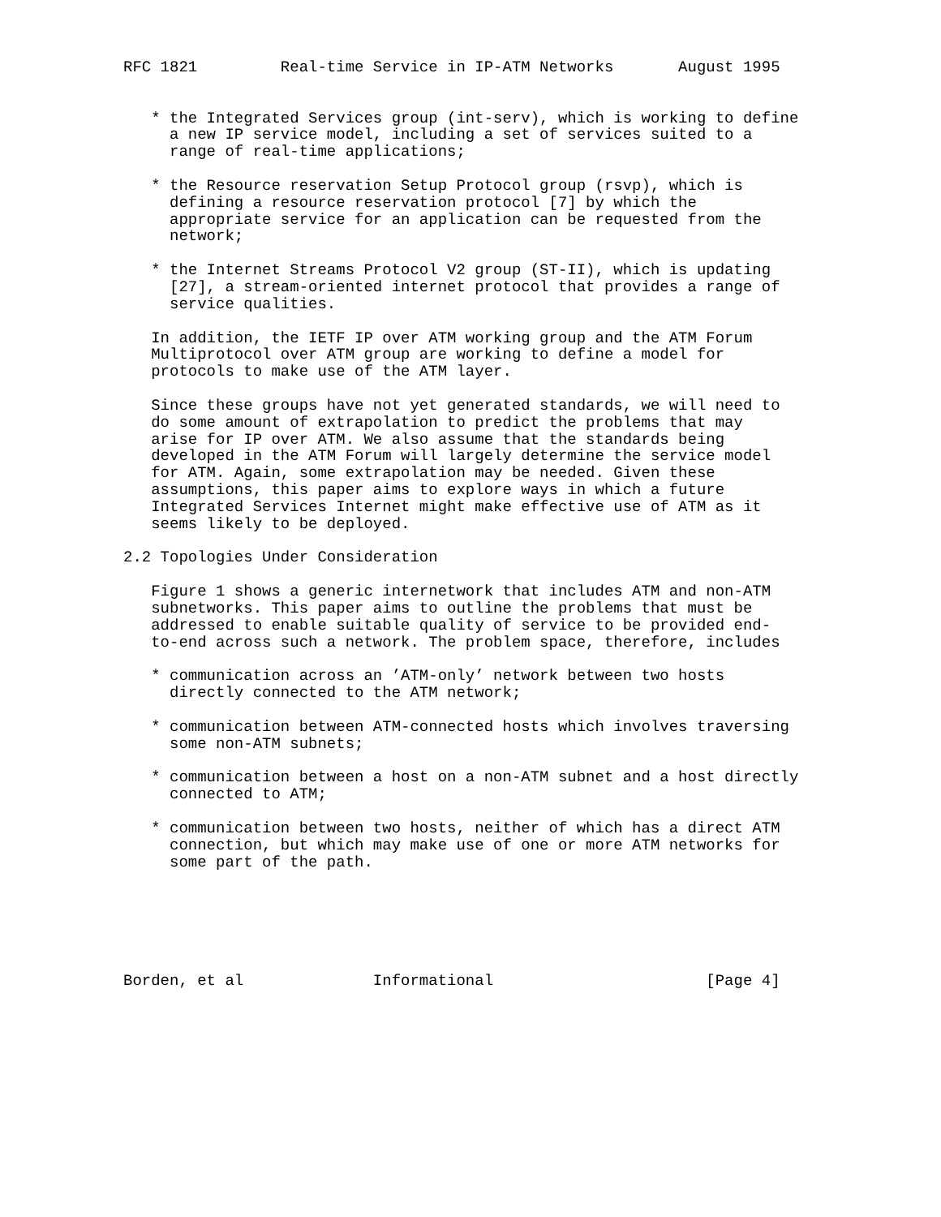RFC 1821         Real-time Service in IP-ATM Networks       August 1995


   * the Integrated Services group (int-serv), which is working to define
     a new IP service model, including a set of services suited to a
     range of real-time applications;

   * the Resource reservation Setup Protocol group (rsvp), which is
     defining a resource reservation protocol [7] by which the
     appropriate service for an application can be requested from the
     network;

   * the Internet Streams Protocol V2 group (ST-II), which is updating
     [27], a stream-oriented internet protocol that provides a range of
     service qualities.

   In addition, the IETF IP over ATM working group and the ATM Forum
   Multiprotocol over ATM group are working to define a model for
   protocols to make use of the ATM layer.

   Since these groups have not yet generated standards, we will need to
   do some amount of extrapolation to predict the problems that may
   arise for IP over ATM. We also assume that the standards being
   developed in the ATM Forum will largely determine the service model
   for ATM. Again, some extrapolation may be needed. Given these
   assumptions, this paper aims to explore ways in which a future
   Integrated Services Internet might make effective use of ATM as it
   seems likely to be deployed.

2.2 Topologies Under Consideration

   Figure 1 shows a generic internetwork that includes ATM and non-ATM
   subnetworks. This paper aims to outline the problems that must be
   addressed to enable suitable quality of service to be provided end-
   to-end across such a network. The problem space, therefore, includes

   * communication across an ’ATM-only’ network between two hosts
     directly connected to the ATM network;

   * communication between ATM-connected hosts which involves traversing
     some non-ATM subnets;

   * communication between a host on a non-ATM subnet and a host directly
     connected to ATM;

   * communication between two hosts, neither of which has a direct ATM
     connection, but which may make use of one or more ATM networks for
     some part of the path.






Borden, et al              Informational                       [Page 4]